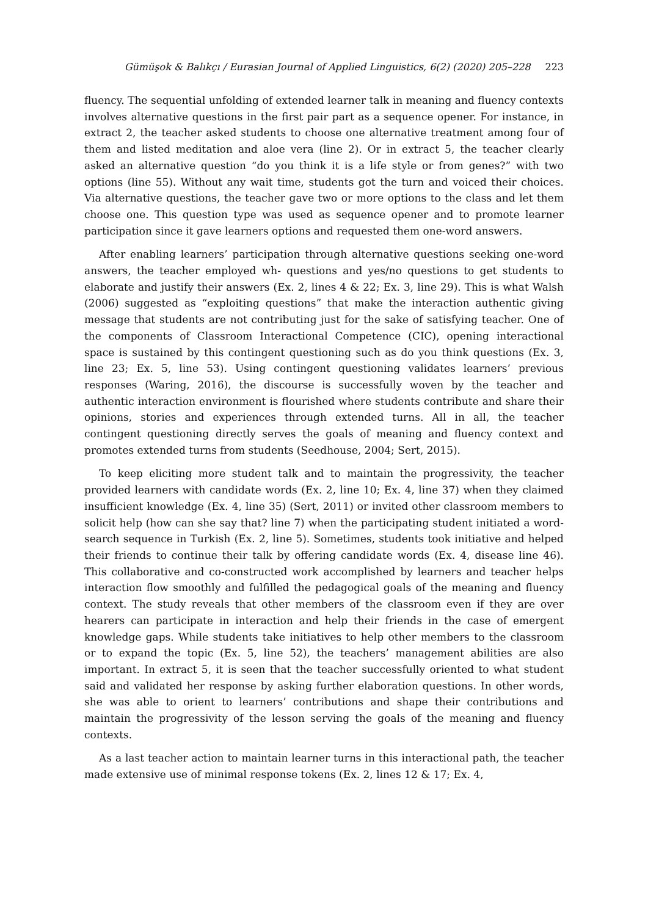Gümüşok & Balıkçı / Eurasian Journal of Applied Linguistics, 6(2) (2020) 205–228 223
fluency. The sequential unfolding of extended learner talk in meaning and fluency contexts involves alternative questions in the first pair part as a sequence opener. For instance, in extract 2, the teacher asked students to choose one alternative treatment among four of them and listed meditation and aloe vera (line 2). Or in extract 5, the teacher clearly asked an alternative question “do you think it is a life style or from genes?” with two options (line 55). Without any wait time, students got the turn and voiced their choices. Via alternative questions, the teacher gave two or more options to the class and let them choose one. This question type was used as sequence opener and to promote learner participation since it gave learners options and requested them one-word answers.
After enabling learners’ participation through alternative questions seeking one-word answers, the teacher employed wh- questions and yes/no questions to get students to elaborate and justify their answers (Ex. 2, lines 4 & 22; Ex. 3, line 29). This is what Walsh (2006) suggested as “exploiting questions” that make the interaction authentic giving message that students are not contributing just for the sake of satisfying teacher. One of the components of Classroom Interactional Competence (CIC), opening interactional space is sustained by this contingent questioning such as do you think questions (Ex. 3, line 23; Ex. 5, line 53). Using contingent questioning validates learners’ previous responses (Waring, 2016), the discourse is successfully woven by the teacher and authentic interaction environment is flourished where students contribute and share their opinions, stories and experiences through extended turns. All in all, the teacher contingent questioning directly serves the goals of meaning and fluency context and promotes extended turns from students (Seedhouse, 2004; Sert, 2015).
To keep eliciting more student talk and to maintain the progressivity, the teacher provided learners with candidate words (Ex. 2, line 10; Ex. 4, line 37) when they claimed insufficient knowledge (Ex. 4, line 35) (Sert, 2011) or invited other classroom members to solicit help (how can she say that? line 7) when the participating student initiated a word-search sequence in Turkish (Ex. 2, line 5). Sometimes, students took initiative and helped their friends to continue their talk by offering candidate words (Ex. 4, disease line 46). This collaborative and co-constructed work accomplished by learners and teacher helps interaction flow smoothly and fulfilled the pedagogical goals of the meaning and fluency context. The study reveals that other members of the classroom even if they are over hearers can participate in interaction and help their friends in the case of emergent knowledge gaps. While students take initiatives to help other members to the classroom or to expand the topic (Ex. 5, line 52), the teachers’ management abilities are also important. In extract 5, it is seen that the teacher successfully oriented to what student said and validated her response by asking further elaboration questions. In other words, she was able to orient to learners’ contributions and shape their contributions and maintain the progressivity of the lesson serving the goals of the meaning and fluency contexts.
As a last teacher action to maintain learner turns in this interactional path, the teacher made extensive use of minimal response tokens (Ex. 2, lines 12 & 17; Ex. 4,